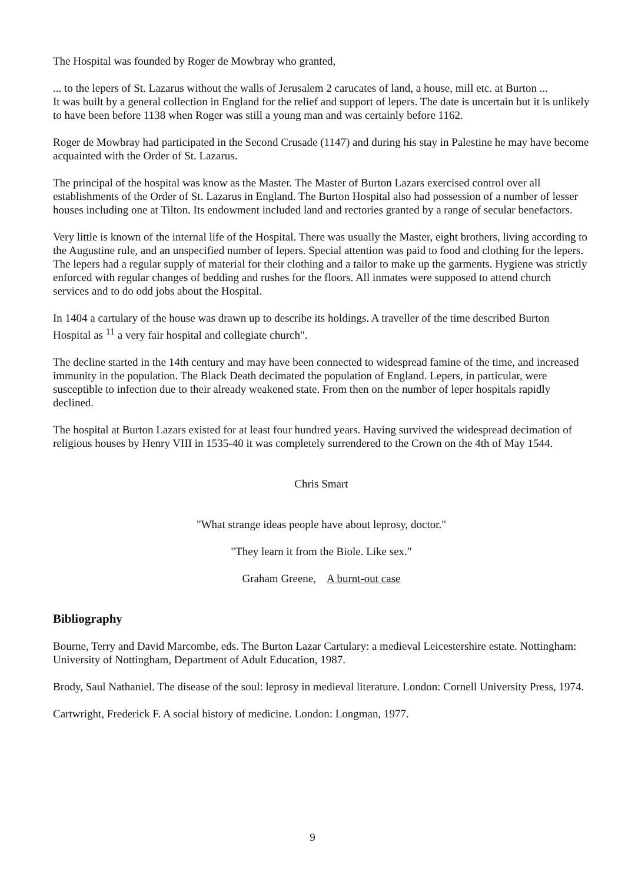The Hospital was founded by Roger de Mowbray who granted,
... to the lepers of St. Lazarus without the walls of Jerusalem 2 carucates of land, a house, mill etc. at Burton ...
It was built by a general collection in England for the relief and support of lepers. The date is uncertain but it is unlikely to have been before 1138 when Roger was still a young man and was certainly before 1162.
Roger de Mowbray had participated in the Second Crusade (1147) and during his stay in Palestine he may have become acquainted with the Order of St. Lazarus.
The principal of the hospital was know as the Master. The Master of Burton Lazars exercised control over all establishments of the Order of St. Lazarus in England. The Burton Hospital also had possession of a number of lesser houses including one at Tilton. Its endowment included land and rectories granted by a range of secular benefactors.
Very little is known of the internal life of the Hospital. There was usually the Master, eight brothers, living according to the Augustine rule, and an unspecified number of lepers. Special attention was paid to food and clothing for the lepers. The lepers had a regular supply of material for their clothing and a tailor to make up the garments. Hygiene was strictly enforced with regular changes of bedding and rushes for the floors. All inmates were supposed to attend church services and to do odd jobs about the Hospital.
In 1404 a cartulary of the house was drawn up to describe its holdings. A traveller of the time described Burton Hospital as <sup>11</sup> a very fair hospital and collegiate church".
The decline started in the 14th century and may have been connected to widespread famine of the time, and increased immunity in the population. The Black Death decimated the population of England. Lepers, in particular, were susceptible to infection due to their already weakened state. From then on the number of leper hospitals rapidly declined.
The hospital at Burton Lazars existed for at least four hundred years. Having survived the widespread decimation of religious houses by Henry VIII in 1535-40 it was completely surrendered to the Crown on the 4th of May 1544.
Chris Smart
"What strange ideas people have about leprosy, doctor."
"They learn it from the Biole. Like sex."
Graham Greene, A burnt-out case
Bibliography
Bourne, Terry and David Marcombe, eds. The Burton Lazar Cartulary: a medieval Leicestershire estate. Nottingham: University of Nottingham, Department of Adult Education, 1987.
Brody, Saul Nathaniel. The disease of the soul: leprosy in medieval literature. London: Cornell University Press, 1974.
Cartwright, Frederick F. A social history of medicine. London: Longman, 1977.
9